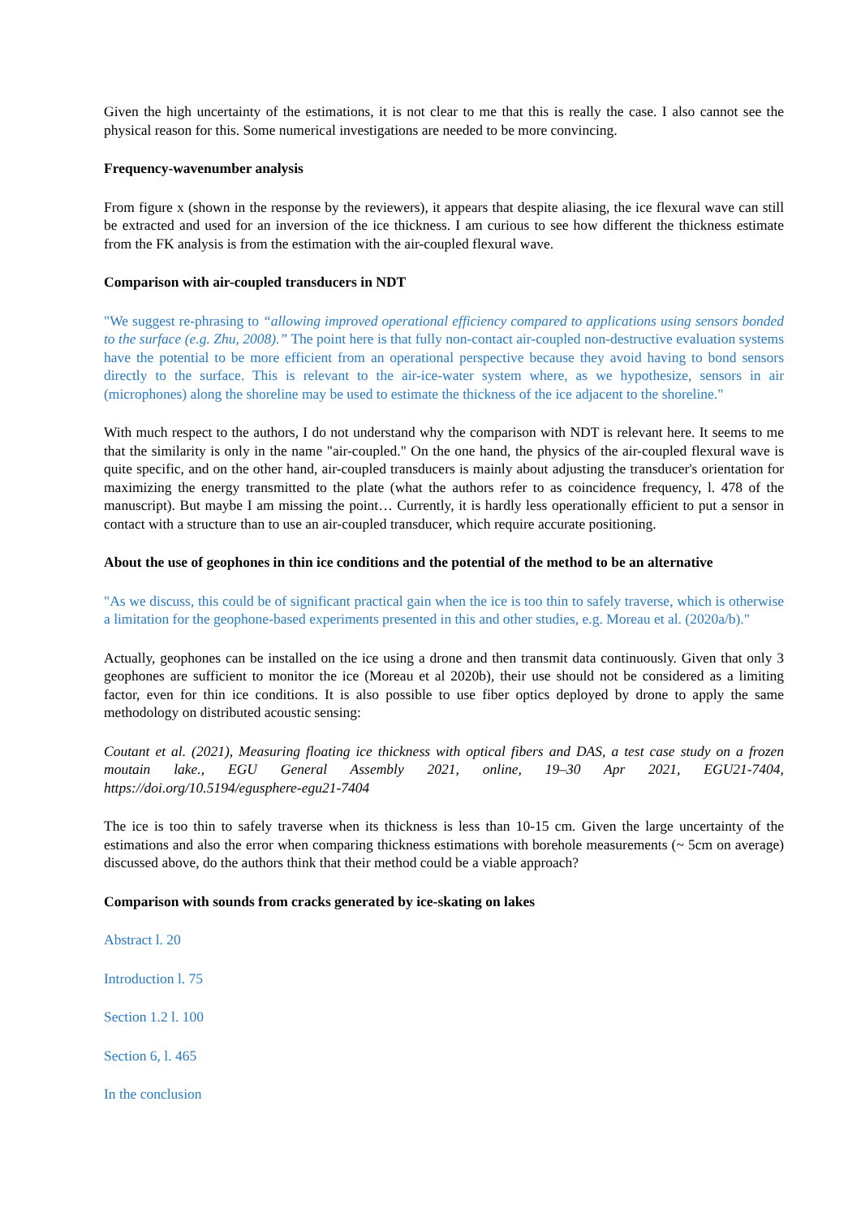Given the high uncertainty of the estimations, it is not clear to me that this is really the case. I also cannot see the physical reason for this. Some numerical investigations are needed to be more convincing.
Frequency-wavenumber analysis
From figure x (shown in the response by the reviewers), it appears that despite aliasing, the ice flexural wave can still be extracted and used for an inversion of the ice thickness. I am curious to see how different the thickness estimate from the FK analysis is from the estimation with the air-coupled flexural wave.
Comparison with air-coupled transducers in NDT
"We suggest re-phrasing to “allowing improved operational efficiency compared to applications using sensors bonded to the surface (e.g. Zhu, 2008).” The point here is that fully non-contact air-coupled non-destructive evaluation systems have the potential to be more efficient from an operational perspective because they avoid having to bond sensors directly to the surface. This is relevant to the air-ice-water system where, as we hypothesize, sensors in air (microphones) along the shoreline may be used to estimate the thickness of the ice adjacent to the shoreline."
With much respect to the authors, I do not understand why the comparison with NDT is relevant here. It seems to me that the similarity is only in the name "air-coupled." On the one hand, the physics of the air-coupled flexural wave is quite specific, and on the other hand, air-coupled transducers is mainly about adjusting the transducer's orientation for maximizing the energy transmitted to the plate (what the authors refer to as coincidence frequency, l. 478 of the manuscript). But maybe I am missing the point… Currently, it is hardly less operationally efficient to put a sensor in contact with a structure than to use an air-coupled transducer, which require accurate positioning.
About the use of geophones in thin ice conditions and the potential of the method to be an alternative
"As we discuss, this could be of significant practical gain when the ice is too thin to safely traverse, which is otherwise a limitation for the geophone-based experiments presented in this and other studies, e.g. Moreau et al. (2020a/b)."
Actually, geophones can be installed on the ice using a drone and then transmit data continuously. Given that only 3 geophones are sufficient to monitor the ice (Moreau et al 2020b), their use should not be considered as a limiting factor, even for thin ice conditions. It is also possible to use fiber optics deployed by drone to apply the same methodology on distributed acoustic sensing:
Coutant et al. (2021), Measuring floating ice thickness with optical fibers and DAS, a test case study on a frozen moutain lake., EGU General Assembly 2021, online, 19–30 Apr 2021, EGU21-7404, https://doi.org/10.5194/egusphere-egu21-7404
The ice is too thin to safely traverse when its thickness is less than 10-15 cm. Given the large uncertainty of the estimations and also the error when comparing thickness estimations with borehole measurements (~ 5cm on average) discussed above, do the authors think that their method could be a viable approach?
Comparison with sounds from cracks generated by ice-skating on lakes
Abstract l. 20
Introduction l. 75
Section 1.2 l. 100
Section 6, l. 465
In the conclusion